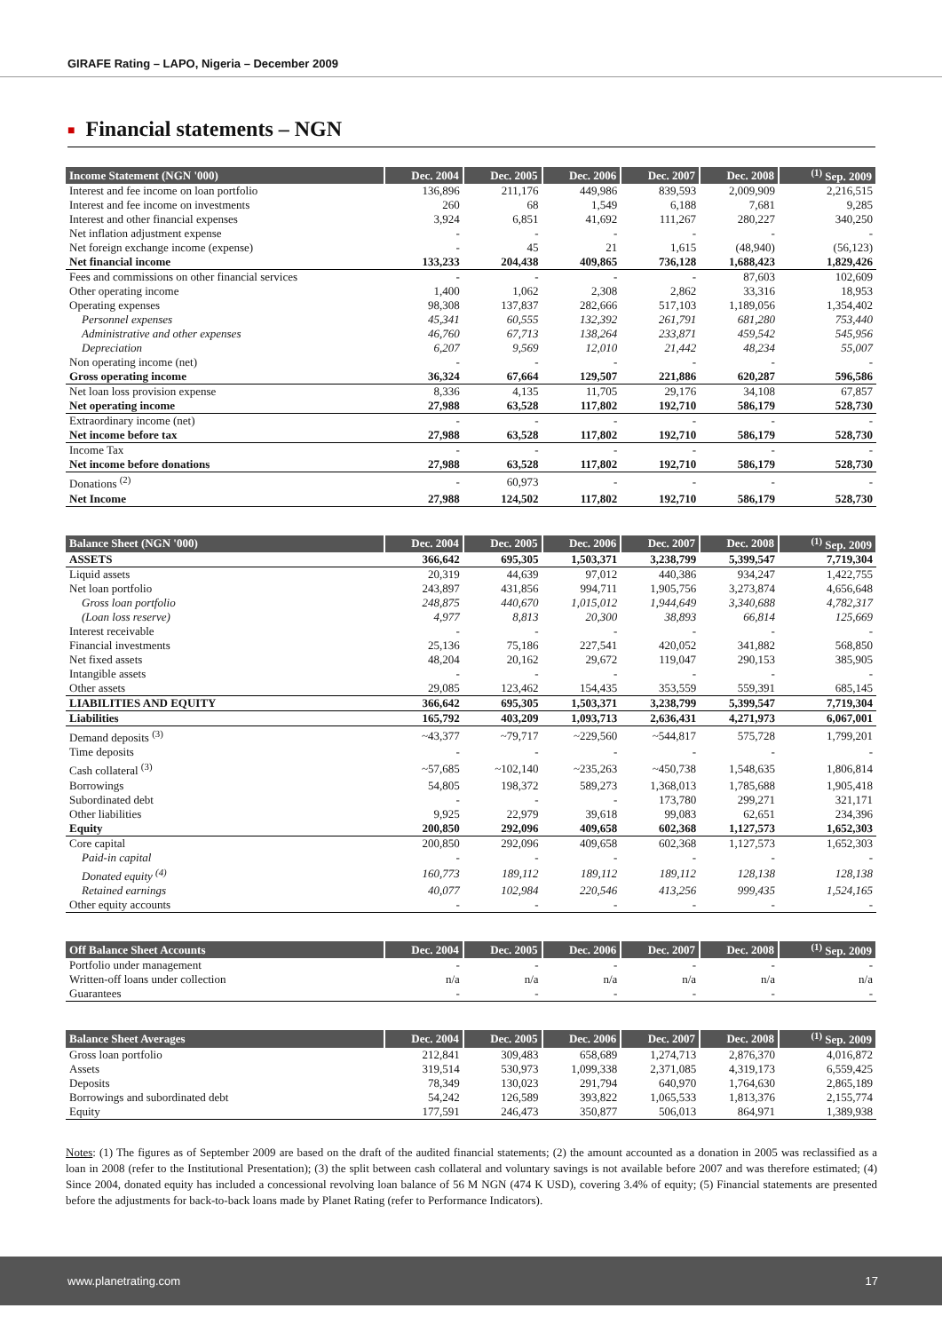GIRAFE Rating – LAPO, Nigeria – December 2009
■ Financial statements – NGN
| Income Statement (NGN '000) | Dec. 2004 | Dec. 2005 | Dec. 2006 | Dec. 2007 | Dec. 2008 | <sup>(1)</sup> Sep. 2009 |
| --- | --- | --- | --- | --- | --- | --- |
| Interest and fee income on loan portfolio | 136,896 | 211,176 | 449,986 | 839,593 | 2,009,909 | 2,216,515 |
| Interest and fee income on investments | 260 | 68 | 1,549 | 6,188 | 7,681 | 9,285 |
| Interest and other financial expenses | 3,924 | 6,851 | 41,692 | 111,267 | 280,227 | 340,250 |
| Net inflation adjustment expense | - | - | - | - | - | - |
| Net foreign exchange income (expense) | - | 45 | 21 | 1,615 | (48,940) | (56,123) |
| Net financial income | 133,233 | 204,438 | 409,865 | 736,128 | 1,688,423 | 1,829,426 |
| Fees and commissions on other financial services | - | - | - | - | 87,603 | 102,609 |
| Other operating income | 1,400 | 1,062 | 2,308 | 2,862 | 33,316 | 18,953 |
| Operating expenses | 98,308 | 137,837 | 282,666 | 517,103 | 1,189,056 | 1,354,402 |
| Personnel expenses | 45,341 | 60,555 | 132,392 | 261,791 | 681,280 | 753,440 |
| Administrative and other expenses | 46,760 | 67,713 | 138,264 | 233,871 | 459,542 | 545,956 |
| Depreciation | 6,207 | 9,569 | 12,010 | 21,442 | 48,234 | 55,007 |
| Non operating income (net) | - | - | - | - | - | - |
| Gross operating income | 36,324 | 67,664 | 129,507 | 221,886 | 620,287 | 596,586 |
| Net loan loss provision expense | 8,336 | 4,135 | 11,705 | 29,176 | 34,108 | 67,857 |
| Net operating income | 27,988 | 63,528 | 117,802 | 192,710 | 586,179 | 528,730 |
| Extraordinary income (net) | - | - | - | - | - | - |
| Net income before tax | 27,988 | 63,528 | 117,802 | 192,710 | 586,179 | 528,730 |
| Income Tax | - | - | - | - | - | - |
| Net income before donations | 27,988 | 63,528 | 117,802 | 192,710 | 586,179 | 528,730 |
| Donations <sup>(2)</sup> | - | 60,973 | - | - | - | - |
| Net Income | 27,988 | 124,502 | 117,802 | 192,710 | 586,179 | 528,730 |
| Balance Sheet (NGN '000) | Dec. 2004 | Dec. 2005 | Dec. 2006 | Dec. 2007 | Dec. 2008 | <sup>(1)</sup> Sep. 2009 |
| --- | --- | --- | --- | --- | --- | --- |
| ASSETS | 366,642 | 695,305 | 1,503,371 | 3,238,799 | 5,399,547 | 7,719,304 |
| Liquid assets | 20,319 | 44,639 | 97,012 | 440,386 | 934,247 | 1,422,755 |
| Net loan portfolio | 243,897 | 431,856 | 994,711 | 1,905,756 | 3,273,874 | 4,656,648 |
| Gross loan portfolio | 248,875 | 440,670 | 1,015,012 | 1,944,649 | 3,340,688 | 4,782,317 |
| (Loan loss reserve) | 4,977 | 8,813 | 20,300 | 38,893 | 66,814 | 125,669 |
| Interest receivable | - | - | - | - | - | - |
| Financial investments | 25,136 | 75,186 | 227,541 | 420,052 | 341,882 | 568,850 |
| Net fixed assets | 48,204 | 20,162 | 29,672 | 119,047 | 290,153 | 385,905 |
| Intangible assets | - | - | - | - | - | - |
| Other assets | 29,085 | 123,462 | 154,435 | 353,559 | 559,391 | 685,145 |
| LIABILITIES AND EQUITY | 366,642 | 695,305 | 1,503,371 | 3,238,799 | 5,399,547 | 7,719,304 |
| Liabilities | 165,792 | 403,209 | 1,093,713 | 2,636,431 | 4,271,973 | 6,067,001 |
| Demand deposits <sup>(3)</sup> | ~43,377 | ~79,717 | ~229,560 | ~544,817 | 575,728 | 1,799,201 |
| Time deposits | - | - | - | - | - | - |
| Cash collateral <sup>(3)</sup> | ~57,685 | ~102,140 | ~235,263 | ~450,738 | 1,548,635 | 1,806,814 |
| Borrowings | 54,805 | 198,372 | 589,273 | 1,368,013 | 1,785,688 | 1,905,418 |
| Subordinated debt | - | - | - | 173,780 | 299,271 | 321,171 |
| Other liabilities | 9,925 | 22,979 | 39,618 | 99,083 | 62,651 | 234,396 |
| Equity | 200,850 | 292,096 | 409,658 | 602,368 | 1,127,573 | 1,652,303 |
| Core capital | 200,850 | 292,096 | 409,658 | 602,368 | 1,127,573 | 1,652,303 |
| Paid-in capital | - | - | - | - | - | - |
| Donated equity <sup>(4)</sup> | 160,773 | 189,112 | 189,112 | 189,112 | 128,138 | 128,138 |
| Retained earnings | 40,077 | 102,984 | 220,546 | 413,256 | 999,435 | 1,524,165 |
| Other equity accounts | - | - | - | - | - | - |
| Off Balance Sheet Accounts | Dec. 2004 | Dec. 2005 | Dec. 2006 | Dec. 2007 | Dec. 2008 | <sup>(1)</sup> Sep. 2009 |
| --- | --- | --- | --- | --- | --- | --- |
| Portfolio under management | - | - | - | - | - | - |
| Written-off loans under collection | n/a | n/a | n/a | n/a | n/a | n/a |
| Guarantees | - | - | - | - | - | - |
| Balance Sheet Averages | Dec. 2004 | Dec. 2005 | Dec. 2006 | Dec. 2007 | Dec. 2008 | <sup>(1)</sup> Sep. 2009 |
| --- | --- | --- | --- | --- | --- | --- |
| Gross loan portfolio | 212,841 | 309,483 | 658,689 | 1,274,713 | 2,876,370 | 4,016,872 |
| Assets | 319,514 | 530,973 | 1,099,338 | 2,371,085 | 4,319,173 | 6,559,425 |
| Deposits | 78,349 | 130,023 | 291,794 | 640,970 | 1,764,630 | 2,865,189 |
| Borrowings and subordinated debt | 54,242 | 126,589 | 393,822 | 1,065,533 | 1,813,376 | 2,155,774 |
| Equity | 177,591 | 246,473 | 350,877 | 506,013 | 864,971 | 1,389,938 |
Notes: (1) The figures as of September 2009 are based on the draft of the audited financial statements; (2) the amount accounted as a donation in 2005 was reclassified as a loan in 2008 (refer to the Institutional Presentation); (3) the split between cash collateral and voluntary savings is not available before 2007 and was therefore estimated; (4) Since 2004, donated equity has included a concessional revolving loan balance of 56 M NGN (474 K USD), covering 3.4% of equity; (5) Financial statements are presented before the adjustments for back-to-back loans made by Planet Rating (refer to Performance Indicators).
www.planetrating.com 17